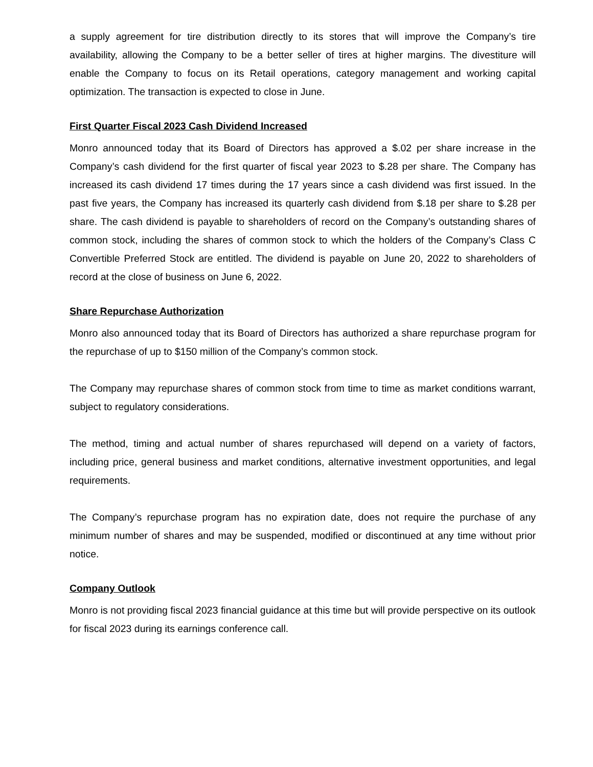a supply agreement for tire distribution directly to its stores that will improve the Company’s tire availability, allowing the Company to be a better seller of tires at higher margins. The divestiture will enable the Company to focus on its Retail operations, category management and working capital optimization. The transaction is expected to close in June.
First Quarter Fiscal 2023 Cash Dividend Increased
Monro announced today that its Board of Directors has approved a $.02 per share increase in the Company’s cash dividend for the first quarter of fiscal year 2023 to $.28 per share. The Company has increased its cash dividend 17 times during the 17 years since a cash dividend was first issued. In the past five years, the Company has increased its quarterly cash dividend from $.18 per share to $.28 per share. The cash dividend is payable to shareholders of record on the Company’s outstanding shares of common stock, including the shares of common stock to which the holders of the Company’s Class C Convertible Preferred Stock are entitled. The dividend is payable on June 20, 2022 to shareholders of record at the close of business on June 6, 2022.
Share Repurchase Authorization
Monro also announced today that its Board of Directors has authorized a share repurchase program for the repurchase of up to $150 million of the Company’s common stock.
The Company may repurchase shares of common stock from time to time as market conditions warrant, subject to regulatory considerations.
The method, timing and actual number of shares repurchased will depend on a variety of factors, including price, general business and market conditions, alternative investment opportunities, and legal requirements.
The Company’s repurchase program has no expiration date, does not require the purchase of any minimum number of shares and may be suspended, modified or discontinued at any time without prior notice.
Company Outlook
Monro is not providing fiscal 2023 financial guidance at this time but will provide perspective on its outlook for fiscal 2023 during its earnings conference call.